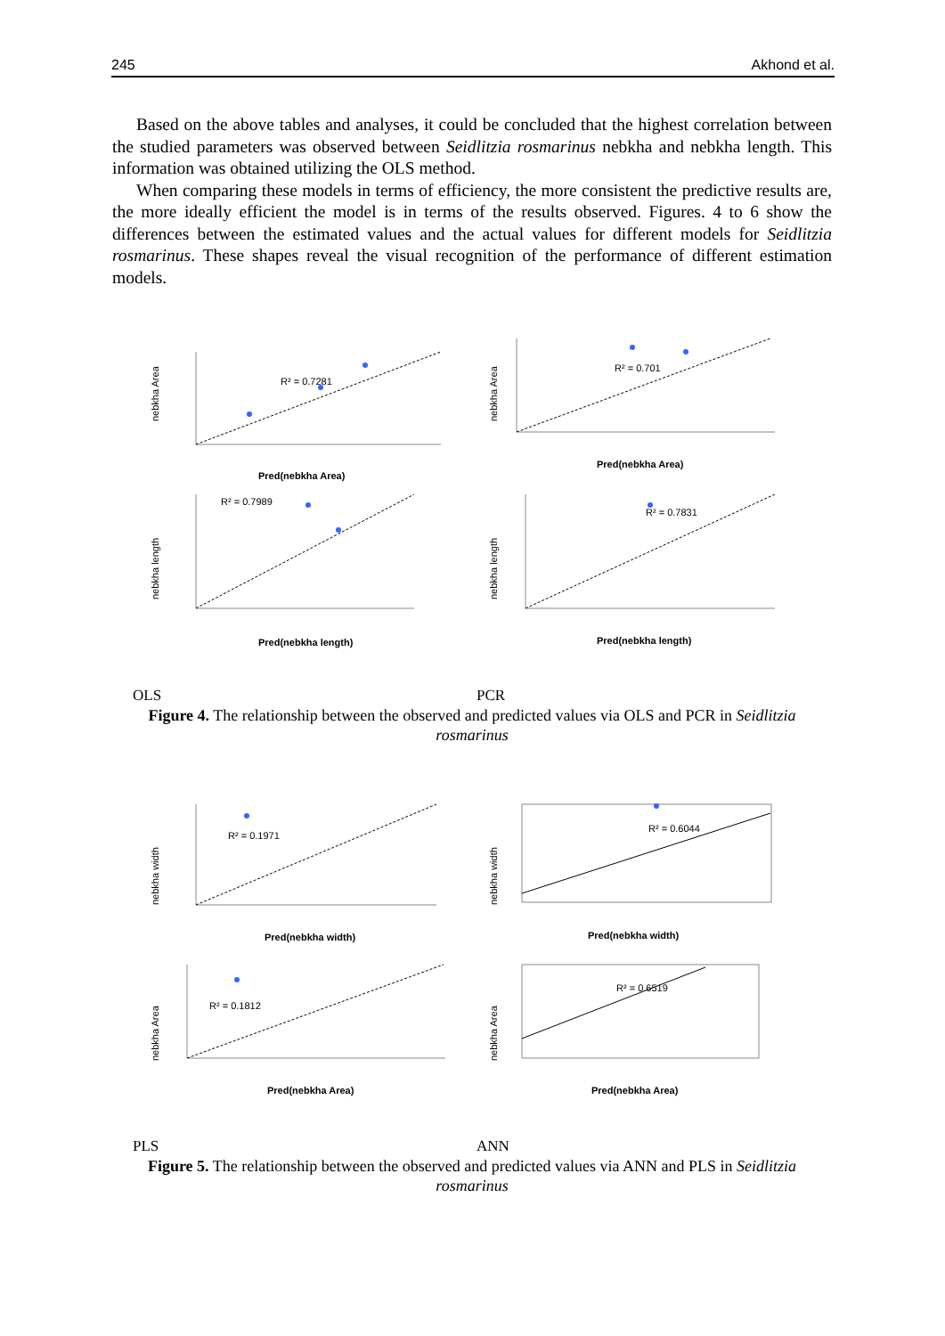245 Akhond et al.
Based on the above tables and analyses, it could be concluded that the highest correlation between the studied parameters was observed between Seidlitzia rosmarinus nebkha and nebkha length. This information was obtained utilizing the OLS method.
When comparing these models in terms of efficiency, the more consistent the predictive results are, the more ideally efficient the model is in terms of the results observed. Figures. 4 to 6 show the differences between the estimated values and the actual values for different models for Seidlitzia rosmarinus. These shapes reveal the visual recognition of the performance of different estimation models.
nebkha Area
R² = 0.7281
Pred(nebkha Area)
nebkha Area
R² = 0.701
Pred(nebkha Area)
nebkha length
R² = 0.7989
Pred(nebkha length)
nebkha length
R² = 0.7831
Pred(nebkha length)
OLS PCR
Figure 4. The relationship between the observed and predicted values via OLS and PCR in Seidlitzia rosmarinus
nebkha width
R² = 0.1971
Pred(nebkha width)
nebkha width
R² = 0.6044
Pred(nebkha width)
nebkha Area
R² = 0.1812
Pred(nebkha Area)
nebkha Area
R² = 0.6519
Pred(nebkha Area)
PLS ANN
Figure 5. The relationship between the observed and predicted values via ANN and PLS in Seidlitzia rosmarinus